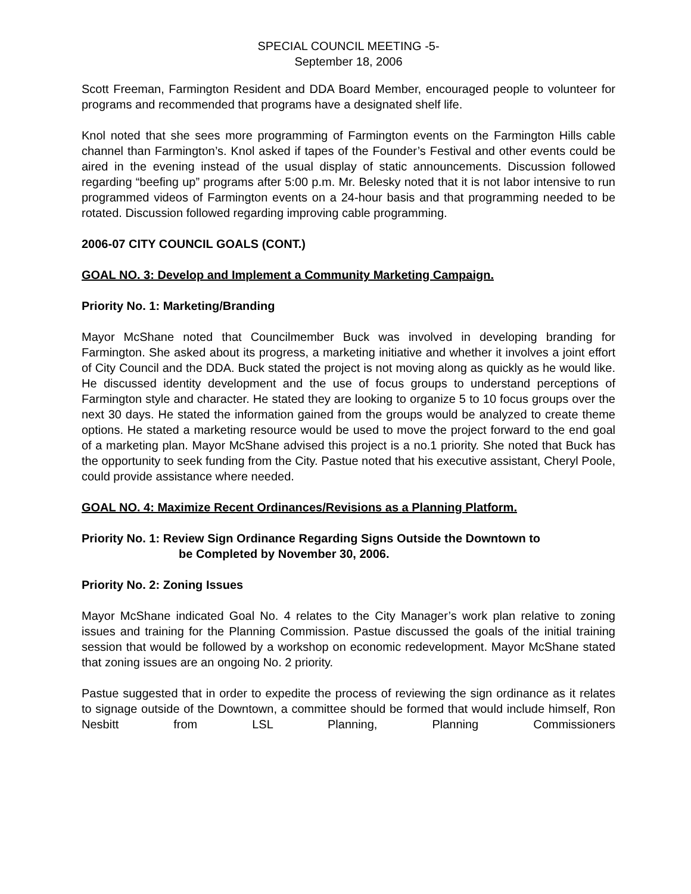SPECIAL COUNCIL MEETING -5-
September 18, 2006
Scott Freeman, Farmington Resident and DDA Board Member, encouraged people to volunteer for programs and recommended that programs have a designated shelf life.
Knol noted that she sees more programming of Farmington events on the Farmington Hills cable channel than Farmington’s. Knol asked if tapes of the Founder’s Festival and other events could be aired in the evening instead of the usual display of static announcements. Discussion followed regarding “beefing up” programs after 5:00 p.m. Mr. Belesky noted that it is not labor intensive to run programmed videos of Farmington events on a 24-hour basis and that programming needed to be rotated. Discussion followed regarding improving cable programming.
2006-07 CITY COUNCIL GOALS (CONT.)
GOAL NO. 3: Develop and Implement a Community Marketing Campaign.
Priority No. 1: Marketing/Branding
Mayor McShane noted that Councilmember Buck was involved in developing branding for Farmington. She asked about its progress, a marketing initiative and whether it involves a joint effort of City Council and the DDA. Buck stated the project is not moving along as quickly as he would like. He discussed identity development and the use of focus groups to understand perceptions of Farmington style and character. He stated they are looking to organize 5 to 10 focus groups over the next 30 days. He stated the information gained from the groups would be analyzed to create theme options. He stated a marketing resource would be used to move the project forward to the end goal of a marketing plan. Mayor McShane advised this project is a no.1 priority. She noted that Buck has the opportunity to seek funding from the City. Pastue noted that his executive assistant, Cheryl Poole, could provide assistance where needed.
GOAL NO. 4: Maximize Recent Ordinances/Revisions as a Planning Platform.
Priority No. 1: Review Sign Ordinance Regarding Signs Outside the Downtown to
be Completed by November 30, 2006.
Priority No. 2: Zoning Issues
Mayor McShane indicated Goal No. 4 relates to the City Manager’s work plan relative to zoning issues and training for the Planning Commission. Pastue discussed the goals of the initial training session that would be followed by a workshop on economic redevelopment. Mayor McShane stated that zoning issues are an ongoing No. 2 priority.
Pastue suggested that in order to expedite the process of reviewing the sign ordinance as it relates to signage outside of the Downtown, a committee should be formed that would include himself, Ron Nesbitt from LSL Planning, Planning Commissioners